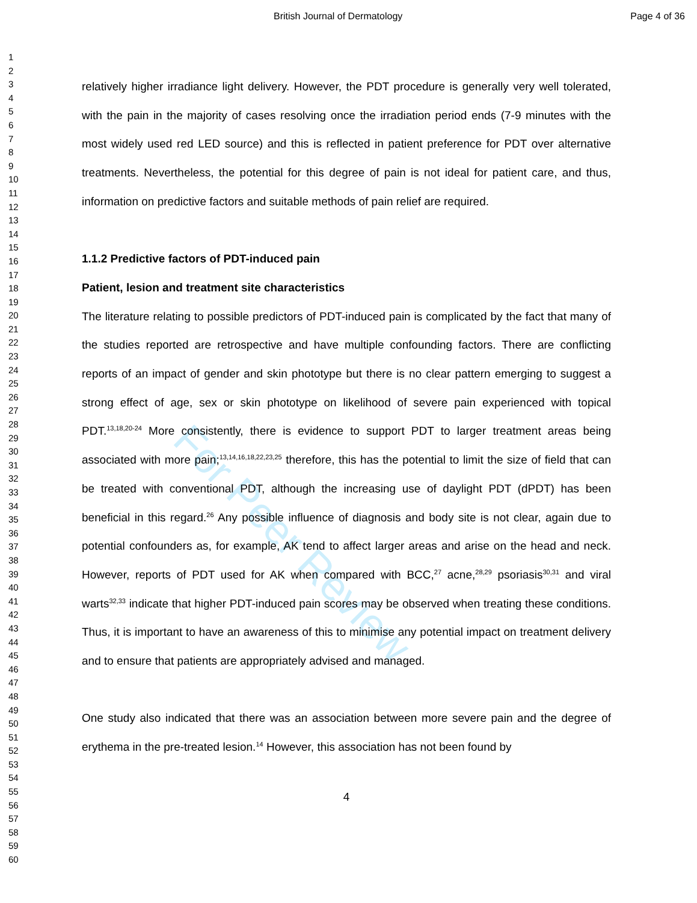British Journal of Dermatology Page 4 of 36
For Peer Review
1
2
3
4
5
6
7
8
9
10
11
12
13
14
15
16
17
18
19
20
21
22
23
24
25
26
27
28
29
30
31
32
33
34
35
36
37
38
39
40
41
42
43
44
45
46
47
48
49
50
51
52
53
54
55
56
57
58
59
60
relatively higher irradiance light delivery. However, the PDT procedure is generally very well tolerated, with the pain in the majority of cases resolving once the irradiation period ends (7-9 minutes with the most widely used red LED source) and this is reflected in patient preference for PDT over alternative treatments. Nevertheless, the potential for this degree of pain is not ideal for patient care, and thus, information on predictive factors and suitable methods of pain relief are required.
1.1.2 Predictive factors of PDT-induced pain
Patient, lesion and treatment site characteristics
The literature relating to possible predictors of PDT-induced pain is complicated by the fact that many of the studies reported are retrospective and have multiple confounding factors. There are conflicting reports of an impact of gender and skin phototype but there is no clear pattern emerging to suggest a strong effect of age, sex or skin phototype on likelihood of severe pain experienced with topical PDT.<sup>13,18,20-24</sup> More consistently, there is evidence to support PDT to larger treatment areas being associated with more pain;<sup>13,14,16,18,22,23,25</sup> therefore, this has the potential to limit the size of field that can be treated with conventional PDT, although the increasing use of daylight PDT (dPDT) has been beneficial in this regard.<sup>26</sup> Any possible influence of diagnosis and body site is not clear, again due to potential confounders as, for example, AK tend to affect larger areas and arise on the head and neck. However, reports of PDT used for AK when compared with BCC,<sup>27</sup> acne,<sup>28,29</sup> psoriasis<sup>30,31</sup> and viral warts<sup>32,33</sup> indicate that higher PDT-induced pain scores may be observed when treating these conditions. Thus, it is important to have an awareness of this to minimise any potential impact on treatment delivery and to ensure that patients are appropriately advised and managed.
One study also indicated that there was an association between more severe pain and the degree of erythema in the pre-treated lesion.<sup>14</sup> However, this association has not been found by
4